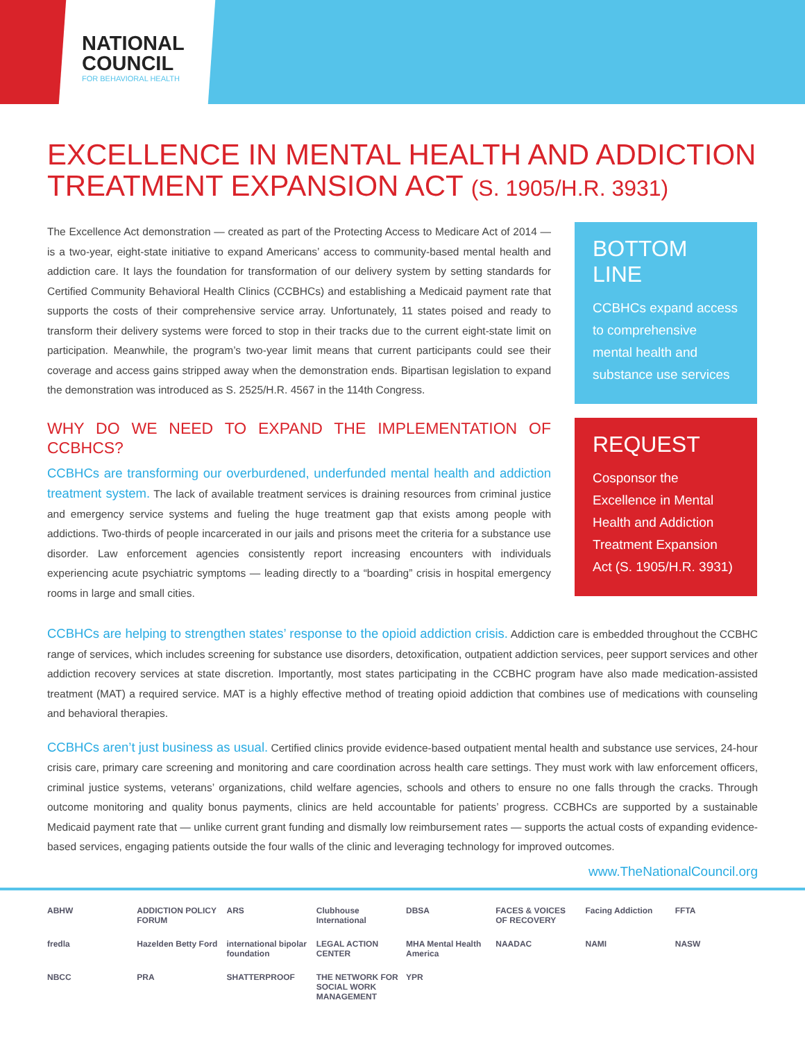NATIONAL COUNCIL
FOR BEHAVIORAL HEALTH
EXCELLENCE IN MENTAL HEALTH AND ADDICTION TREATMENT EXPANSION ACT (S. 1905/H.R. 3931)
The Excellence Act demonstration — created as part of the Protecting Access to Medicare Act of 2014 — is a two-year, eight-state initiative to expand Americans’ access to community-based mental health and addiction care. It lays the foundation for transformation of our delivery system by setting standards for Certified Community Behavioral Health Clinics (CCBHCs) and establishing a Medicaid payment rate that supports the costs of their comprehensive service array. Unfortunately, 11 states poised and ready to transform their delivery systems were forced to stop in their tracks due to the current eight-state limit on participation. Meanwhile, the program’s two-year limit means that current participants could see their coverage and access gains stripped away when the demonstration ends. Bipartisan legislation to expand the demonstration was introduced as S. 2525/H.R. 4567 in the 114th Congress.
WHY DO WE NEED TO EXPAND THE IMPLEMENTATION OF CCBHCS?
CCBHCs are transforming our overburdened, underfunded mental health and addiction treatment system. The lack of available treatment services is draining resources from criminal justice and emergency service systems and fueling the huge treatment gap that exists among people with addictions. Two-thirds of people incarcerated in our jails and prisons meet the criteria for a substance use disorder. Law enforcement agencies consistently report increasing encounters with individuals experiencing acute psychiatric symptoms — leading directly to a “boarding” crisis in hospital emergency rooms in large and small cities.
BOTTOM LINE
CCBHCs expand access to comprehensive mental health and substance use services
REQUEST
Cosponsor the Excellence in Mental Health and Addiction Treatment Expansion Act (S. 1905/H.R. 3931)
CCBHCs are helping to strengthen states’ response to the opioid addiction crisis. Addiction care is embedded throughout the CCBHC range of services, which includes screening for substance use disorders, detoxification, outpatient addiction services, peer support services and other addiction recovery services at state discretion. Importantly, most states participating in the CCBHC program have also made medication-assisted treatment (MAT) a required service. MAT is a highly effective method of treating opioid addiction that combines use of medications with counseling and behavioral therapies.
CCBHCs aren’t just business as usual. Certified clinics provide evidence-based outpatient mental health and substance use services, 24-hour crisis care, primary care screening and monitoring and care coordination across health care settings. They must work with law enforcement officers, criminal justice systems, veterans’ organizations, child welfare agencies, schools and others to ensure no one falls through the cracks. Through outcome monitoring and quality bonus payments, clinics are held accountable for patients’ progress. CCBHCs are supported by a sustainable Medicaid payment rate that — unlike current grant funding and dismally low reimbursement rates — supports the actual costs of expanding evidence-based services, engaging patients outside the four walls of the clinic and leveraging technology for improved outcomes.
www.TheNationalCouncil.org
ABHW
ADDICTION POLICY FORUM
ARS
Clubhouse International
DBSA
FACES & VOICES OF RECOVERY
Facing Addiction
FFTA
fredla
Hazelden Betty Ford
international bipolar foundation
LEGAL ACTION CENTER
MHA Mental Health America
NAADAC
NAMI
NASW
NBCC
PRA
SHATTERPROOF
THE NETWORK FOR SOCIAL WORK MANAGEMENT
YPR